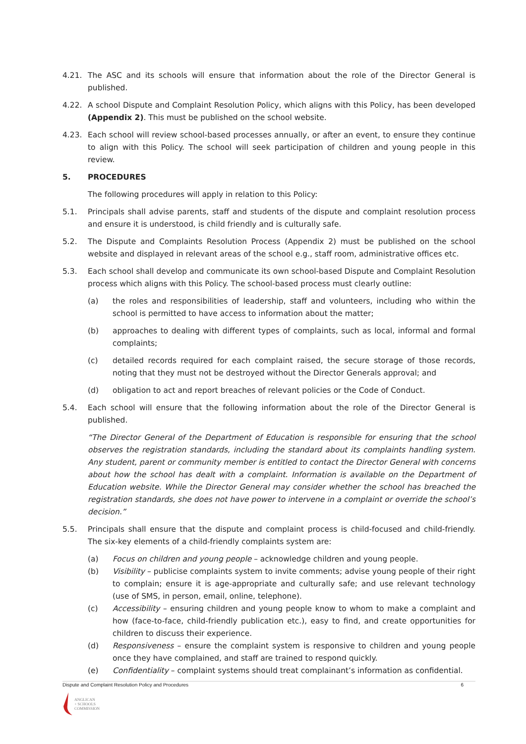4.21. The ASC and its schools will ensure that information about the role of the Director General is published.
4.22. A school Dispute and Complaint Resolution Policy, which aligns with this Policy, has been developed (Appendix 2). This must be published on the school website.
4.23. Each school will review school-based processes annually, or after an event, to ensure they continue to align with this Policy. The school will seek participation of children and young people in this review.
5. PROCEDURES
The following procedures will apply in relation to this Policy:
5.1. Principals shall advise parents, staff and students of the dispute and complaint resolution process and ensure it is understood, is child friendly and is culturally safe.
5.2. The Dispute and Complaints Resolution Process (Appendix 2) must be published on the school website and displayed in relevant areas of the school e.g., staff room, administrative offices etc.
5.3. Each school shall develop and communicate its own school-based Dispute and Complaint Resolution process which aligns with this Policy. The school-based process must clearly outline:
(a) the roles and responsibilities of leadership, staff and volunteers, including who within the school is permitted to have access to information about the matter;
(b) approaches to dealing with different types of complaints, such as local, informal and formal complaints;
(c) detailed records required for each complaint raised, the secure storage of those records, noting that they must not be destroyed without the Director Generals approval; and
(d) obligation to act and report breaches of relevant policies or the Code of Conduct.
5.4. Each school will ensure that the following information about the role of the Director General is published.
“The Director General of the Department of Education is responsible for ensuring that the school observes the registration standards, including the standard about its complaints handling system. Any student, parent or community member is entitled to contact the Director General with concerns about how the school has dealt with a complaint. Information is available on the Department of Education website. While the Director General may consider whether the school has breached the registration standards, she does not have power to intervene in a complaint or override the school’s decision.”
5.5. Principals shall ensure that the dispute and complaint process is child-focused and child-friendly. The six-key elements of a child-friendly complaints system are:
(a) Focus on children and young people – acknowledge children and young people.
(b) Visibility – publicise complaints system to invite comments; advise young people of their right to complain; ensure it is age-appropriate and culturally safe; and use relevant technology (use of SMS, in person, email, online, telephone).
(c) Accessibility – ensuring children and young people know to whom to make a complaint and how (face-to-face, child-friendly publication etc.), easy to find, and create opportunities for children to discuss their experience.
(d) Responsiveness – ensure the complaint system is responsive to children and young people once they have complained, and staff are trained to respond quickly.
(e) Confidentiality – complaint systems should treat complainant’s information as confidential.
Dispute and Complaint Resolution Policy and Procedures 6
ANGLICAN
+ SCHOOLS
COMMISSION